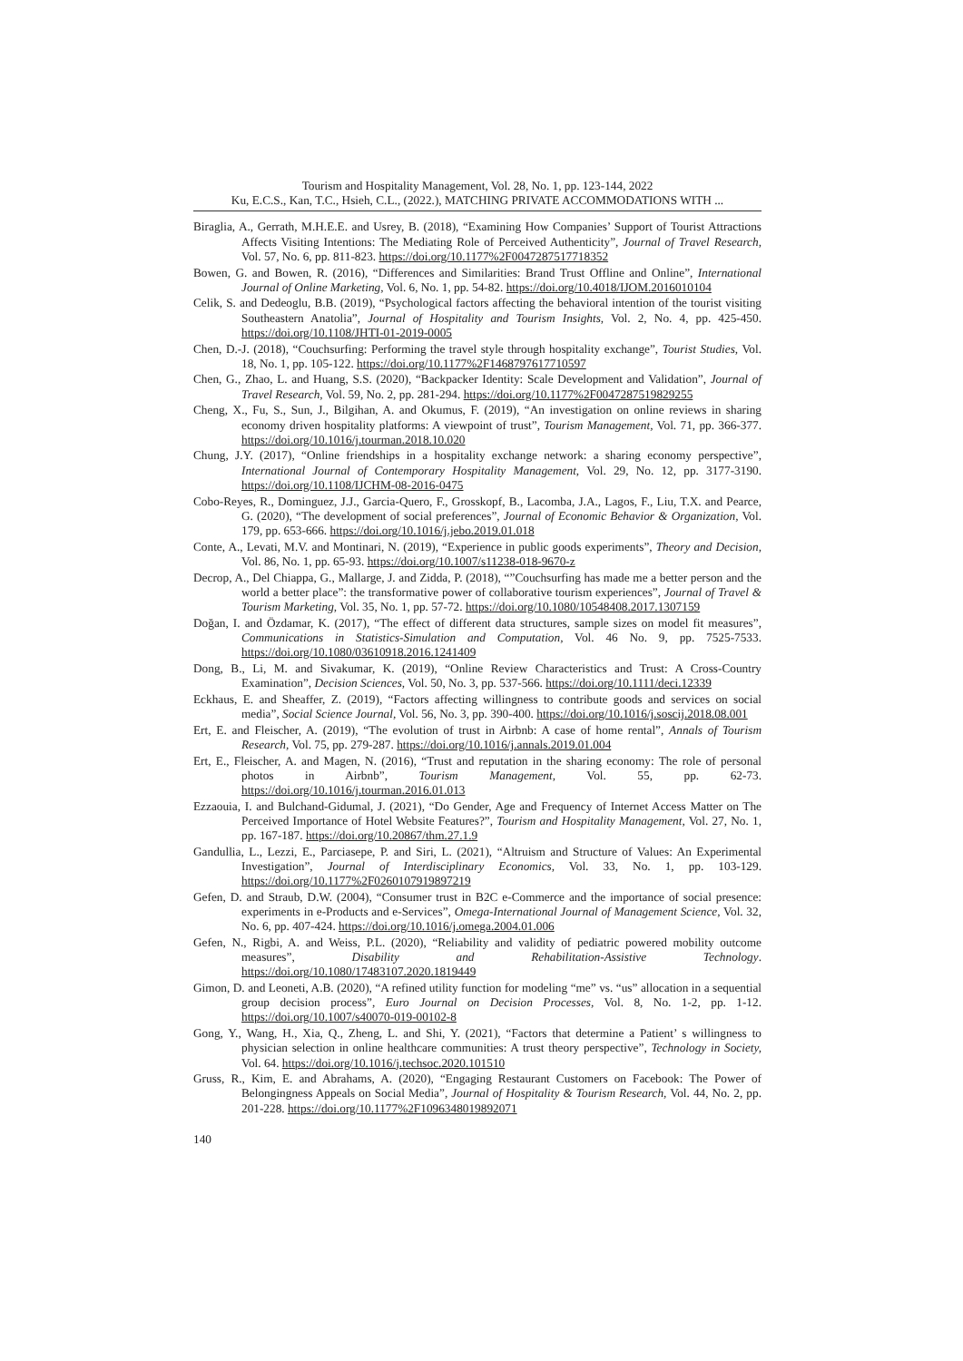Tourism and Hospitality Management, Vol. 28, No. 1, pp. 123-144, 2022
Ku, E.C.S., Kan, T.C., Hsieh, C.L., (2022.), MATCHING PRIVATE ACCOMMODATIONS WITH ...
Biraglia, A., Gerrath, M.H.E.E. and Usrey, B. (2018), “Examining How Companies’ Support of Tourist Attractions Affects Visiting Intentions: The Mediating Role of Perceived Authenticity”, Journal of Travel Research, Vol. 57, No. 6, pp. 811-823. https://doi.org/10.1177%2F0047287517718352
Bowen, G. and Bowen, R. (2016), “Differences and Similarities: Brand Trust Offline and Online”, International Journal of Online Marketing, Vol. 6, No. 1, pp. 54-82. https://doi.org/10.4018/IJOM.2016010104
Celik, S. and Dedeoglu, B.B. (2019), “Psychological factors affecting the behavioral intention of the tourist visiting Southeastern Anatolia”, Journal of Hospitality and Tourism Insights, Vol. 2, No. 4, pp. 425-450. https://doi.org/10.1108/JHTI-01-2019-0005
Chen, D.-J. (2018), “Couchsurfing: Performing the travel style through hospitality exchange”, Tourist Studies, Vol. 18, No. 1, pp. 105-122. https://doi.org/10.1177%2F1468797617710597
Chen, G., Zhao, L. and Huang, S.S. (2020), “Backpacker Identity: Scale Development and Validation”, Journal of Travel Research, Vol. 59, No. 2, pp. 281-294. https://doi.org/10.1177%2F0047287519829255
Cheng, X., Fu, S., Sun, J., Bilgihan, A. and Okumus, F. (2019), “An investigation on online reviews in sharing economy driven hospitality platforms: A viewpoint of trust”, Tourism Management, Vol. 71, pp. 366-377. https://doi.org/10.1016/j.tourman.2018.10.020
Chung, J.Y. (2017), “Online friendships in a hospitality exchange network: a sharing economy perspective”, International Journal of Contemporary Hospitality Management, Vol. 29, No. 12, pp. 3177-3190. https://doi.org/10.1108/IJCHM-08-2016-0475
Cobo-Reyes, R., Dominguez, J.J., Garcia-Quero, F., Grosskopf, B., Lacomba, J.A., Lagos, F., Liu, T.X. and Pearce, G. (2020), “The development of social preferences”, Journal of Economic Behavior & Organization, Vol. 179, pp. 653-666. https://doi.org/10.1016/j.jebo.2019.01.018
Conte, A., Levati, M.V. and Montinari, N. (2019), “Experience in public goods experiments”, Theory and Decision, Vol. 86, No. 1, pp. 65-93. https://doi.org/10.1007/s11238-018-9670-z
Decrop, A., Del Chiappa, G., Mallarge, J. and Zidda, P. (2018), “”Couchsurfing has made me a better person and the world a better place”: the transformative power of collaborative tourism experiences”, Journal of Travel & Tourism Marketing, Vol. 35, No. 1, pp. 57-72. https://doi.org/10.1080/10548408.2017.1307159
Doğan, I. and Özdamar, K. (2017), “The effect of different data structures, sample sizes on model fit measures”, Communications in Statistics-Simulation and Computation, Vol. 46 No. 9, pp. 7525-7533. https://doi.org/10.1080/03610918.2016.1241409
Dong, B., Li, M. and Sivakumar, K. (2019), “Online Review Characteristics and Trust: A Cross-Country Examination”, Decision Sciences, Vol. 50, No. 3, pp. 537-566. https://doi.org/10.1111/deci.12339
Eckhaus, E. and Sheaffer, Z. (2019), “Factors affecting willingness to contribute goods and services on social media”, Social Science Journal, Vol. 56, No. 3, pp. 390-400. https://doi.org/10.1016/j.soscij.2018.08.001
Ert, E. and Fleischer, A. (2019), “The evolution of trust in Airbnb: A case of home rental”, Annals of Tourism Research, Vol. 75, pp. 279-287. https://doi.org/10.1016/j.annals.2019.01.004
Ert, E., Fleischer, A. and Magen, N. (2016), “Trust and reputation in the sharing economy: The role of personal photos in Airbnb”, Tourism Management, Vol. 55, pp. 62-73. https://doi.org/10.1016/j.tourman.2016.01.013
Ezzaouia, I. and Bulchand-Gidumal, J. (2021), “Do Gender, Age and Frequency of Internet Access Matter on The Perceived Importance of Hotel Website Features?”, Tourism and Hospitality Management, Vol. 27, No. 1, pp. 167-187. https://doi.org/10.20867/thm.27.1.9
Gandullia, L., Lezzi, E., Parciasepe, P. and Siri, L. (2021), “Altruism and Structure of Values: An Experimental Investigation”, Journal of Interdisciplinary Economics, Vol. 33, No. 1, pp. 103-129. https://doi.org/10.1177%2F0260107919897219
Gefen, D. and Straub, D.W. (2004), “Consumer trust in B2C e-Commerce and the importance of social presence: experiments in e-Products and e-Services”, Omega-International Journal of Management Science, Vol. 32, No. 6, pp. 407-424. https://doi.org/10.1016/j.omega.2004.01.006
Gefen, N., Rigbi, A. and Weiss, P.L. (2020), “Reliability and validity of pediatric powered mobility outcome measures”, Disability and Rehabilitation-Assistive Technology. https://doi.org/10.1080/17483107.2020.1819449
Gimon, D. and Leoneti, A.B. (2020), “A refined utility function for modeling “me” vs. “us” allocation in a sequential group decision process”, Euro Journal on Decision Processes, Vol. 8, No. 1-2, pp. 1-12. https://doi.org/10.1007/s40070-019-00102-8
Gong, Y., Wang, H., Xia, Q., Zheng, L. and Shi, Y. (2021), “Factors that determine a Patient’ s willingness to physician selection in online healthcare communities: A trust theory perspective”, Technology in Society, Vol. 64. https://doi.org/10.1016/j.techsoc.2020.101510
Gruss, R., Kim, E. and Abrahams, A. (2020), “Engaging Restaurant Customers on Facebook: The Power of Belongingness Appeals on Social Media”, Journal of Hospitality & Tourism Research, Vol. 44, No. 2, pp. 201-228. https://doi.org/10.1177%2F1096348019892071
140